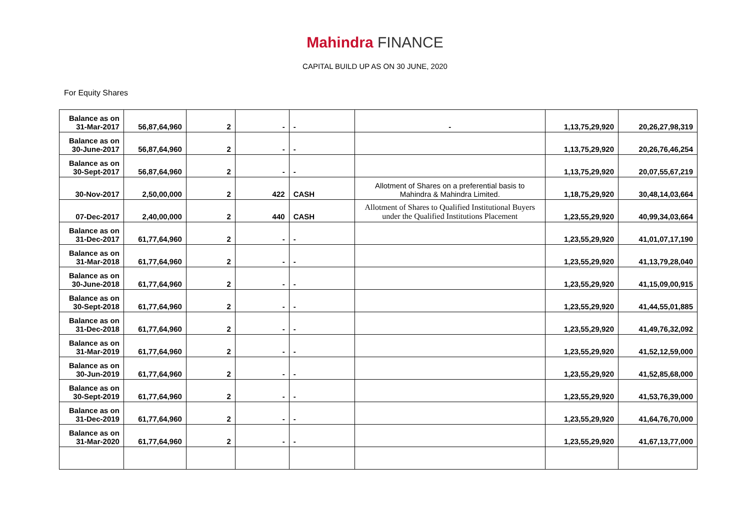Mahindra FINANCE
CAPITAL BUILD UP AS ON 30 JUNE, 2020
For Equity Shares
| Balance as on 31-Mar-2017 | 56,87,64,960 | 2 | - | - | - | 1,13,75,29,920 | 20,26,27,98,319 |
| Balance as on 30-June-2017 | 56,87,64,960 | 2 | - | - | | 1,13,75,29,920 | 20,26,76,46,254 |
| Balance as on 30-Sept-2017 | 56,87,64,960 | 2 | - | - | | 1,13,75,29,920 | 20,07,55,67,219 |
| 30-Nov-2017 | 2,50,00,000 | 2 | 422 | CASH | Allotment of Shares on a preferential basis to Mahindra & Mahindra Limited. | 1,18,75,29,920 | 30,48,14,03,664 |
| 07-Dec-2017 | 2,40,00,000 | 2 | 440 | CASH | Allotment of Shares to Qualified Institutional Buyers under the Qualified Institutions Placement | 1,23,55,29,920 | 40,99,34,03,664 |
| Balance as on 31-Dec-2017 | 61,77,64,960 | 2 | - | - | | 1,23,55,29,920 | 41,01,07,17,190 |
| Balance as on 31-Mar-2018 | 61,77,64,960 | 2 | - | - | | 1,23,55,29,920 | 41,13,79,28,040 |
| Balance as on 30-June-2018 | 61,77,64,960 | 2 | - | - | | 1,23,55,29,920 | 41,15,09,00,915 |
| Balance as on 30-Sept-2018 | 61,77,64,960 | 2 | - | - | | 1,23,55,29,920 | 41,44,55,01,885 |
| Balance as on 31-Dec-2018 | 61,77,64,960 | 2 | - | - | | 1,23,55,29,920 | 41,49,76,32,092 |
| Balance as on 31-Mar-2019 | 61,77,64,960 | 2 | - | - | | 1,23,55,29,920 | 41,52,12,59,000 |
| Balance as on 30-Jun-2019 | 61,77,64,960 | 2 | - | - | | 1,23,55,29,920 | 41,52,85,68,000 |
| Balance as on 30-Sept-2019 | 61,77,64,960 | 2 | - | - | | 1,23,55,29,920 | 41,53,76,39,000 |
| Balance as on 31-Dec-2019 | 61,77,64,960 | 2 | - | - | | 1,23,55,29,920 | 41,64,76,70,000 |
| Balance as on 31-Mar-2020 | 61,77,64,960 | 2 | - | - | | 1,23,55,29,920 | 41,67,13,77,000 |